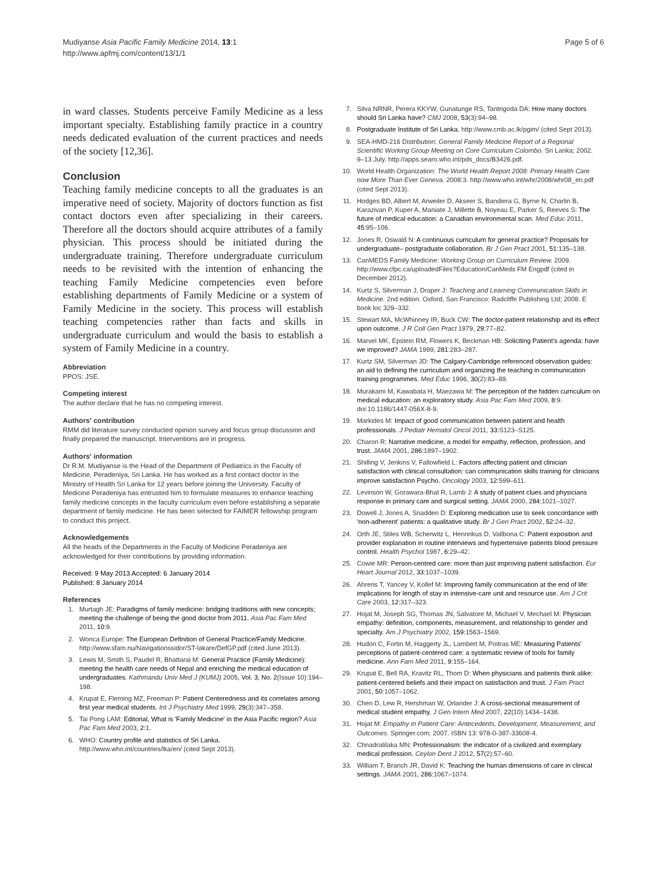Mudiyanse Asia Pacific Family Medicine 2014, 13:1
http://www.apfmj.com/content/13/1/1
Page 5 of 6
in ward classes. Students perceive Family Medicine as a less important specialty. Establishing family practice in a country needs dedicated evaluation of the current practices and needs of the society [12,36].
Conclusion
Teaching family medicine concepts to all the graduates is an imperative need of society. Majority of doctors function as fist contact doctors even after specializing in their careers. Therefore all the doctors should acquire attributes of a family physician. This process should be initiated during the undergraduate training. Therefore undergraduate curriculum needs to be revisited with the intention of enhancing the teaching Family Medicine competencies even before establishing departments of Family Medicine or a system of Family Medicine in the society. This process will establish teaching competencies rather than facts and skills in undergraduate curriculum and would the basis to establish a system of Family Medicine in a country.
Abbreviation
PPOS: JSE.
Competing interest
The author declare that he has no competing interest.
Authors' contribution
RMM did literature survey conducted opinion survey and focus group discussion and finally prepared the manuscript. Interventions are in progress.
Authors' information
Dr R.M. Mudiyanse is the Head of the Department of Pediatrics in the Faculty of Medicine, Peradeniya, Sri Lanka. He has worked as a first contact doctor in the Ministry of Health Sri Lanka for 12 years before joining the University. Faculty of Medicine Peradeniya has entrusted him to formulate measures to enhance teaching family medicine concepts in the faculty curriculum even before establishing a separate department of family medicine. He has been selected for FAIMER fellowship program to conduct this project.
Acknowledgements
All the heads of the Departments in the Faculty of Medicine Peradeniya are acknowledged for their contributions by providing information.
Received: 9 May 2013 Accepted: 6 January 2014
Published: 8 January 2014
References
1. Murtagh JE: Paradigms of family medicine: bridging traditions with new concepts; meeting the challenge of being the good doctor from 2011. Asia Pac Fam Med 2011, 10: 9.
2. Wonca Europe: The European Definition of General Practice/Family Medicine. http://www.sfam.nu/Navigationssidor/ST-lakare/DefGP.pdf (cited June 2013).
3. Lewis M, Smith S, Paudel R, Bhattarai M: General Practice (Family Medicine): meeting the health care needs of Nepal and enriching the medical education of undergraduates. Kathmandu Univ Med J (KUMJ) 2005, Vol. 3, No. 2(Issue 10):194–198.
4. Krupat E, Fleming MZ, Freeman P: Patient Centeredness and its correlates among first year medical students. Int J Psychiatry Med 1999, 29(3):347–358.
5. Tai Pong LAM: Editorial, What is 'Family Medicine' in the Asia Pacific region? Asia Pac Fam Med 2003, 2: 1.
6. WHO: Country profile and statistics of Sri Lanka. http://www.who.int/countries/lka/en/ (cited Sept 2013).
7. Silva NRNR, Perera KKYW, Gunatunge RS, Tantrigoda DA: How many doctors should Sri Lanka have? CMJ 2008, 53(3):94–98.
8. Postgraduate Institute of Sri Lanka. http://www.cmb.ac.lk/pgim/ (cited Sept 2013).
9. SEA-HMD-216 Distribution: General Family Medicine Report of a Regional Scientific Working Group Meeting on Core Curriculum Colombo. Sri Lanka; 2002. 9–13 July. http://apps.searo.who.int/pds_docs/B3426.pdf.
10. World Health Organization: The World Health Report 2008: Primary Health Care now More Than Ever Geneva. 2008:3. http://www.who.int/whr/2008/whr08_en.pdf (cited Sept 2013).
11. Hodges BD, Albert M, Arweiler D, Akseer S, Bandiera G, Byrne N, Charlin B, Karazivan P, Kuper A, Maniate J, Millette B, Noyeau E, Parker S, Reeves S: The future of medical education: a Canadian environmental scan. Med Educ 2011, 45: 95–106.
12. Jones R, Oswald N: A continuous curriculum for general practice? Proposals for undergraduate– postgraduate collaboration. Br J Gen Pract 2001, 51: 135–138.
13. CanMEDS Family Medicine: Working Group on Curriculum Review. 2009. http://www.cfpc.ca/uploadedFiles?Education/CanMeds FM Engpdf (cited in December 2012).
14. Kurtz S, Silverman J, Draper J: Teaching and Learning Communication Skills in Medicine. 2nd edition. Oxford, San Francisco: Radcliffe Publishing Ltd; 2008. E book loc 329–332.
15. Stewart MA, McWhinney IR, Buck CW: The doctor-patient relationship and its effect upon outcome. J R Coll Gen Pract 1979, 29: 77–82.
16. Marvel MK, Epstein RM, Flowers K, Beckman HB: Soliciting Patient's agenda: have we improved? JAMA 1999, 281: 283–287.
17. Kurtz SM, Silverman JD: The Calgary-Cambridge referenced observation guides: an aid to defining the curriculum and organizing the teaching in communication training programmes. Med Educ 1996, 30(2):83–89.
18. Murakami M, Kawabata H, Maezawa M: The perception of the hidden curriculum on medical education: an exploratory study. Asia Pac Fam Med 2009, 8: 9. doi:10.1186/1447-056X-8-9.
19. Markides M: Impact of good communication between patient and health professionals. J Pediatr Hematol Oncol 2011, 33: S123–S125.
20. Charon R: Narrative medicine, a model for empathy, reflection, profession, and trust. JAMA 2001, 286: 1897–1902.
21. Shilling V, Jenkins V, Fallowfield L: Factors affecting patient and clinician satisfaction with clinical consultation: can communication skills training for clinicians improve satisfaction Psycho. Oncology 2003, 12: 599–611.
22. Levinson W, Gorawara-Bhat R, Lamb J: A study of patient clues and physicians response in primary care and surgical setting. JAMA 2000, 284: 1021–1027.
23. Dowell J, Jones A, Snadden D: Exploring medication use to seek concordance with 'non-adherent' patients: a qualitative study. Br J Gen Pract 2002, 52: 24–32.
24. Orth JE, Stiles WB, Scherwitz L, Hennrikus D, Vallbona C: Patient exposition and provider explanation in routine interviews and hypertensive patients blood pressure control. Health Psychol 1987, 6: 29–42.
25. Cowie MR: Person-centred care: more than just improving patient satisfaction. Eur Heart Journal 2012, 33: 1037–1039.
26. Ahrens T, Yancey V, Kollef M: Improving family communication at the end of life: implications for length of stay in intensive-care unit and resource use. Am J Crit Care 2003, 12: 317–323.
27. Hojat M, Joseph SG, Thomas JN, Salvatore M, Michael V, Mechael M: Physician empathy: definition, components, measurement, and relationship to gender and specialty. Am J Psychiatry 2002, 159: 1563–1569.
28. Hudon C, Fortin M, Haggerty JL, Lambert M, Poitras ME: Measuring Patients' perceptions of patient-centered care: a systematic review of tools for family medicine. Ann Fam Med 2011, 9: 155–164.
29. Krupat E, Bell RA, Kravitz RL, Thom D: When physicians and patients think alike: patient-centered beliefs and their impact on satisfaction and trust. J Fam Pract 2001, 50: 1057–1062.
30. Chen D, Lew R, Hershman W, Orlander J: A cross-sectional measurement of medical student empathy. J Gen Intern Med 2007, 22(10):1434–1438.
31. Hojat M: Empathy in Patient Care: Antecedents, Development, Measurement, and Outcomes. Springer.com; 2007. ISBN 13: 978-0-387-33608-4.
32. Chnadratilaka MN: Professionalism: the indicator of a civilized and exemplary medical profession. Ceylon Dent J 2012, 57(2):57–60.
33. William T, Branch JR, David K: Teaching the human dimensions of care in clinical settings. JAMA 2001, 286: 1067–1074.